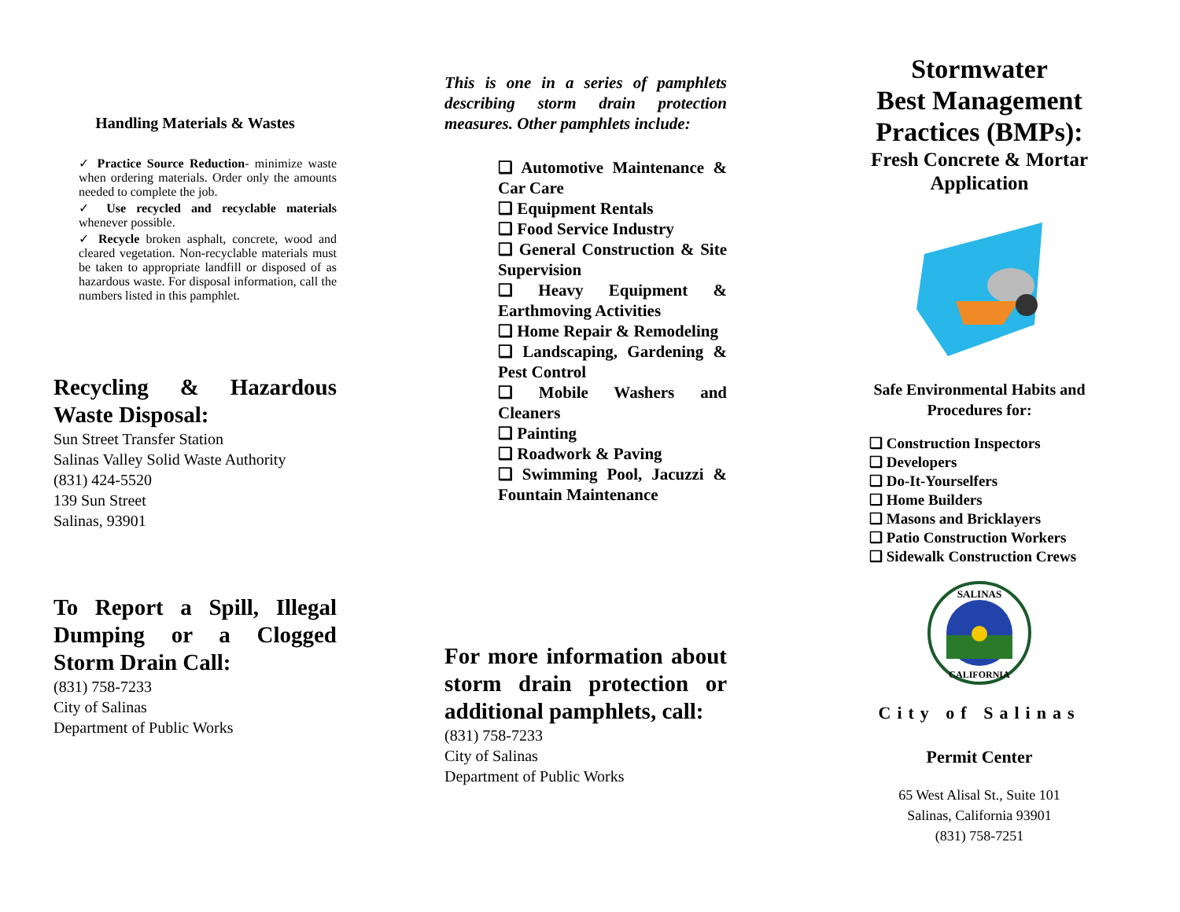Handling Materials & Wastes
✓ Practice Source Reduction- minimize waste when ordering materials. Order only the amounts needed to complete the job.
✓ Use recycled and recyclable materials whenever possible.
✓ Recycle broken asphalt, concrete, wood and cleared vegetation. Non-recyclable materials must be taken to appropriate landfill or disposed of as hazardous waste. For disposal information, call the numbers listed in this pamphlet.
Recycling & Hazardous Waste Disposal:
Sun Street Transfer Station
Salinas Valley Solid Waste Authority
(831) 424-5520
139 Sun Street
Salinas, 93901
To Report a Spill, Illegal Dumping or a Clogged Storm Drain Call:
(831) 758-7233
City of Salinas
Department of Public Works
This is one in a series of pamphlets describing storm drain protection measures. Other pamphlets include:
❑ Automotive Maintenance & Car Care
❑ Equipment Rentals
❑ Food Service Industry
❑ General Construction & Site Supervision
❑ Heavy Equipment & Earthmoving Activities
❑ Home Repair & Remodeling
❑ Landscaping, Gardening & Pest Control
❑ Mobile Washers and Cleaners
❑ Painting
❑ Roadwork & Paving
❑ Swimming Pool, Jacuzzi & Fountain Maintenance
For more information about storm drain protection or additional pamphlets, call:
(831) 758-7233
City of Salinas
Department of Public Works
Stormwater
Best Management Practices (BMPs):
Fresh Concrete & Mortar Application
Safe Environmental Habits and Procedures for:
❑ Construction Inspectors
❑ Developers
❑ Do-It-Yourselfers
❑ Home Builders
❑ Masons and Bricklayers
❑ Patio Construction Workers
❑ Sidewalk Construction Crews
SALINAS
CALIFORNIA
City of Salinas
Permit Center
65 West Alisal St., Suite 101
Salinas, California 93901
(831) 758-7251